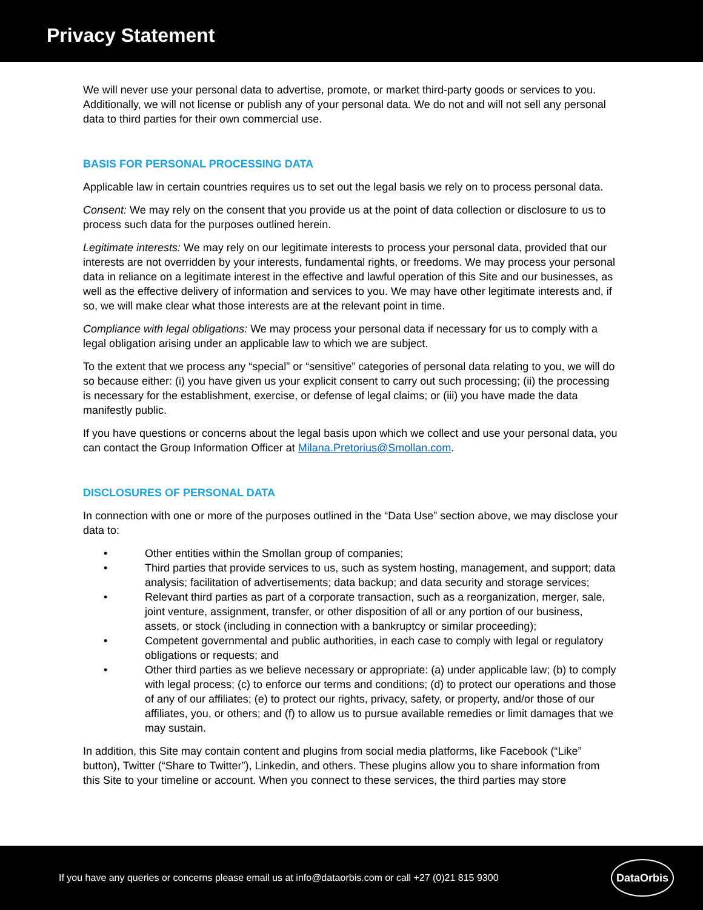Privacy Statement
We will never use your personal data to advertise, promote, or market third-party goods or services to you. Additionally, we will not license or publish any of your personal data. We do not and will not sell any personal data to third parties for their own commercial use.
BASIS FOR PERSONAL PROCESSING DATA
Applicable law in certain countries requires us to set out the legal basis we rely on to process personal data.
Consent: We may rely on the consent that you provide us at the point of data collection or disclosure to us to process such data for the purposes outlined herein.
Legitimate interests: We may rely on our legitimate interests to process your personal data, provided that our interests are not overridden by your interests, fundamental rights, or freedoms. We may process your personal data in reliance on a legitimate interest in the effective and lawful operation of this Site and our businesses, as well as the effective delivery of information and services to you. We may have other legitimate interests and, if so, we will make clear what those interests are at the relevant point in time.
Compliance with legal obligations: We may process your personal data if necessary for us to comply with a legal obligation arising under an applicable law to which we are subject.
To the extent that we process any “special” or “sensitive” categories of personal data relating to you, we will do so because either: (i) you have given us your explicit consent to carry out such processing; (ii) the processing is necessary for the establishment, exercise, or defense of legal claims; or (iii) you have made the data manifestly public.
If you have questions or concerns about the legal basis upon which we collect and use your personal data, you can contact the Group Information Officer at Milana.Pretorius@Smollan.com.
DISCLOSURES OF PERSONAL DATA
In connection with one or more of the purposes outlined in the “Data Use” section above, we may disclose your data to:
• Other entities within the Smollan group of companies;
• Third parties that provide services to us, such as system hosting, management, and support; data analysis; facilitation of advertisements; data backup; and data security and storage services;
• Relevant third parties as part of a corporate transaction, such as a reorganization, merger, sale, joint venture, assignment, transfer, or other disposition of all or any portion of our business, assets, or stock (including in connection with a bankruptcy or similar proceeding);
• Competent governmental and public authorities, in each case to comply with legal or regulatory obligations or requests; and
• Other third parties as we believe necessary or appropriate: (a) under applicable law; (b) to comply with legal process; (c) to enforce our terms and conditions; (d) to protect our operations and those of any of our affiliates; (e) to protect our rights, privacy, safety, or property, and/or those of our affiliates, you, or others; and (f) to allow us to pursue available remedies or limit damages that we may sustain.
In addition, this Site may contain content and plugins from social media platforms, like Facebook (“Like” button), Twitter (“Share to Twitter”), Linkedin, and others. These plugins allow you to share information from this Site to your timeline or account. When you connect to these services, the third parties may store
If you have any queries or concerns please email us at info@dataorbis.com or call +27 (0)21 815 9300
DataOrbis